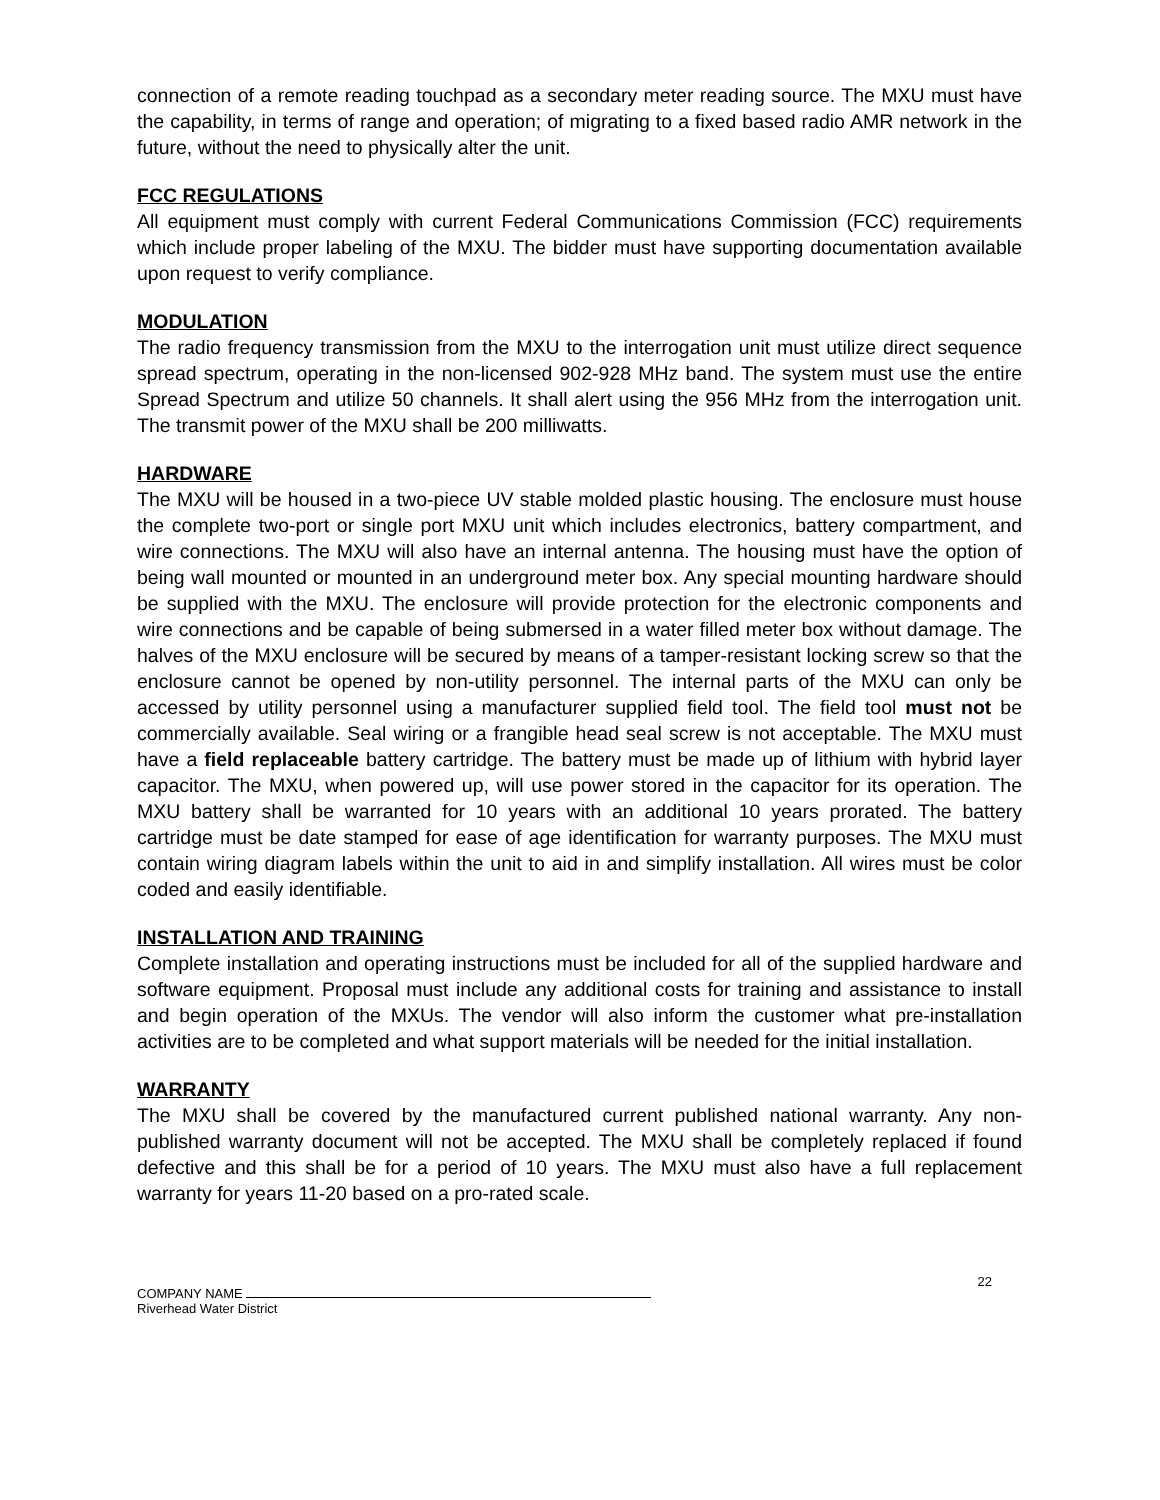connection of a remote reading touchpad as a secondary meter reading source. The MXU must have the capability, in terms of range and operation; of migrating to a fixed based radio AMR network in the future, without the need to physically alter the unit.
FCC REGULATIONS
All equipment must comply with current Federal Communications Commission (FCC) requirements which include proper labeling of the MXU. The bidder must have supporting documentation available upon request to verify compliance.
MODULATION
The radio frequency transmission from the MXU to the interrogation unit must utilize direct sequence spread spectrum, operating in the non-licensed 902-928 MHz band. The system must use the entire Spread Spectrum and utilize 50 channels. It shall alert using the 956 MHz from the interrogation unit. The transmit power of the MXU shall be 200 milliwatts.
HARDWARE
The MXU will be housed in a two-piece UV stable molded plastic housing. The enclosure must house the complete two-port or single port MXU unit which includes electronics, battery compartment, and wire connections. The MXU will also have an internal antenna. The housing must have the option of being wall mounted or mounted in an underground meter box. Any special mounting hardware should be supplied with the MXU. The enclosure will provide protection for the electronic components and wire connections and be capable of being submersed in a water filled meter box without damage. The halves of the MXU enclosure will be secured by means of a tamper-resistant locking screw so that the enclosure cannot be opened by non-utility personnel. The internal parts of the MXU can only be accessed by utility personnel using a manufacturer supplied field tool. The field tool must not be commercially available. Seal wiring or a frangible head seal screw is not acceptable. The MXU must have a field replaceable battery cartridge. The battery must be made up of lithium with hybrid layer capacitor. The MXU, when powered up, will use power stored in the capacitor for its operation. The MXU battery shall be warranted for 10 years with an additional 10 years prorated. The battery cartridge must be date stamped for ease of age identification for warranty purposes. The MXU must contain wiring diagram labels within the unit to aid in and simplify installation. All wires must be color coded and easily identifiable.
INSTALLATION AND TRAINING
Complete installation and operating instructions must be included for all of the supplied hardware and software equipment. Proposal must include any additional costs for training and assistance to install and begin operation of the MXUs. The vendor will also inform the customer what pre-installation activities are to be completed and what support materials will be needed for the initial installation.
WARRANTY
The MXU shall be covered by the manufactured current published national warranty. Any non-published warranty document will not be accepted. The MXU shall be completely replaced if found defective and this shall be for a period of 10 years. The MXU must also have a full replacement warranty for years 11-20 based on a pro-rated scale.
22
COMPANY NAME
Riverhead Water District